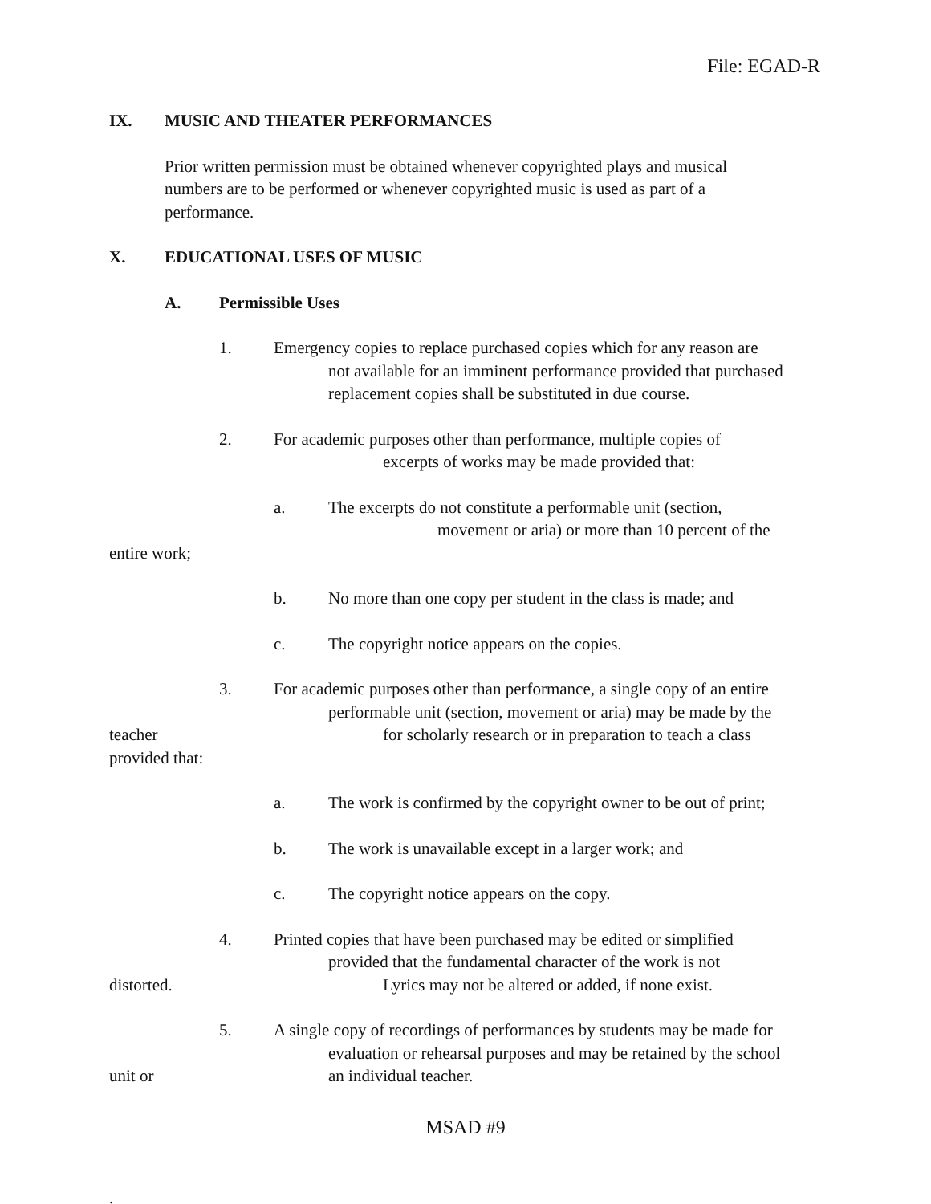File: EGAD-R
IX. MUSIC AND THEATER PERFORMANCES
Prior written permission must be obtained whenever copyrighted plays and musical
numbers are to be performed or whenever copyrighted music is used as part of a
performance.
X. EDUCATIONAL USES OF MUSIC
A. Permissible Uses
1. Emergency copies to replace purchased copies which for any reason are
not available for an imminent performance provided that purchased
replacement copies shall be substituted in due course.
2. For academic purposes other than performance, multiple copies of
excerpts of works may be made provided that:
a. The excerpts do not constitute a performable unit (section,
movement or aria) or more than 10 percent of the
entire work;
b. No more than one copy per student in the class is made; and
c. The copyright notice appears on the copies.
3. For academic purposes other than performance, a single copy of an entire
performable unit (section, movement or aria) may be made by the
teacher for scholarly research or in preparation to teach a class
provided that:
a. The work is confirmed by the copyright owner to be out of print;
b. The work is unavailable except in a larger work; and
c. The copyright notice appears on the copy.
4. Printed copies that have been purchased may be edited or simplified
provided that the fundamental character of the work is not
distorted. Lyrics may not be altered or added, if none exist.
5. A single copy of recordings of performances by students may be made for
evaluation or rehearsal purposes and may be retained by the school
unit or an individual teacher.
MSAD #9
.